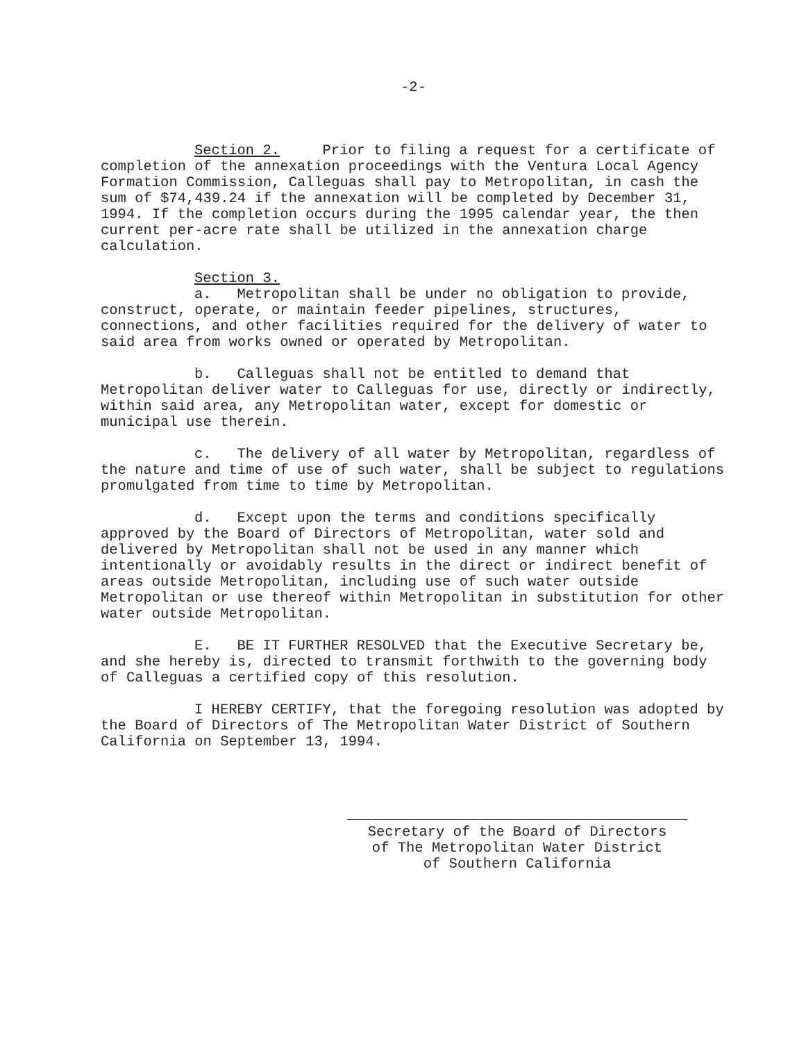-2-
Section 2. Prior to filing a request for a certificate of completion of the annexation proceedings with the Ventura Local Agency Formation Commission, Calleguas shall pay to Metropolitan, in cash the sum of $74,439.24 if the annexation will be completed by December 31, 1994. If the completion occurs during the 1995 calendar year, the then current per-acre rate shall be utilized in the annexation charge calculation.
Section 3.
a. Metropolitan shall be under no obligation to provide, construct, operate, or maintain feeder pipelines, structures, connections, and other facilities required for the delivery of water to said area from works owned or operated by Metropolitan.
b. Calleguas shall not be entitled to demand that Metropolitan deliver water to Calleguas for use, directly or indirectly, within said area, any Metropolitan water, except for domestic or municipal use therein.
c. The delivery of all water by Metropolitan, regardless of the nature and time of use of such water, shall be subject to regulations promulgated from time to time by Metropolitan.
d. Except upon the terms and conditions specifically approved by the Board of Directors of Metropolitan, water sold and delivered by Metropolitan shall not be used in any manner which intentionally or avoidably results in the direct or indirect benefit of areas outside Metropolitan, including use of such water outside Metropolitan or use thereof within Metropolitan in substitution for other water outside Metropolitan.
E. BE IT FURTHER RESOLVED that the Executive Secretary be, and she hereby is, directed to transmit forthwith to the governing body of Calleguas a certified copy of this resolution.
I HEREBY CERTIFY, that the foregoing resolution was adopted by the Board of Directors of The Metropolitan Water District of Southern California on September 13, 1994.
Secretary of the Board of Directors
of The Metropolitan Water District
of Southern California